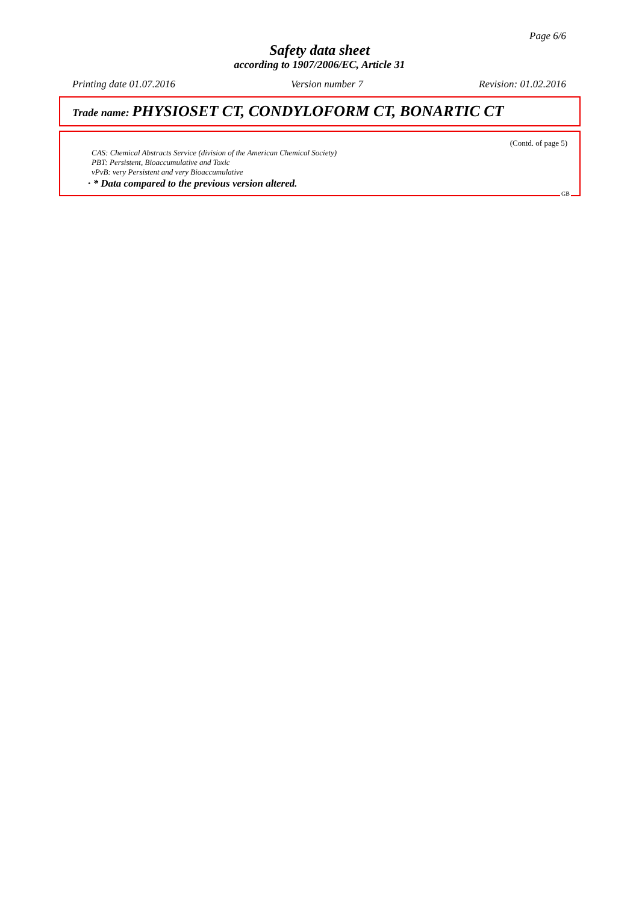Page 6/6
Safety data sheet
according to 1907/2006/EC, Article 31
Printing date 01.07.2016 Version number 7 Revision: 01.02.2016
Trade name: PHYSIOSET CT, CONDYLOFORM CT, BONARTIC CT
(Contd. of page 5)
CAS: Chemical Abstracts Service (division of the American Chemical Society)
PBT: Persistent, Bioaccumulative and Toxic
vPvB: very Persistent and very Bioaccumulative
· * Data compared to the previous version altered.
GB